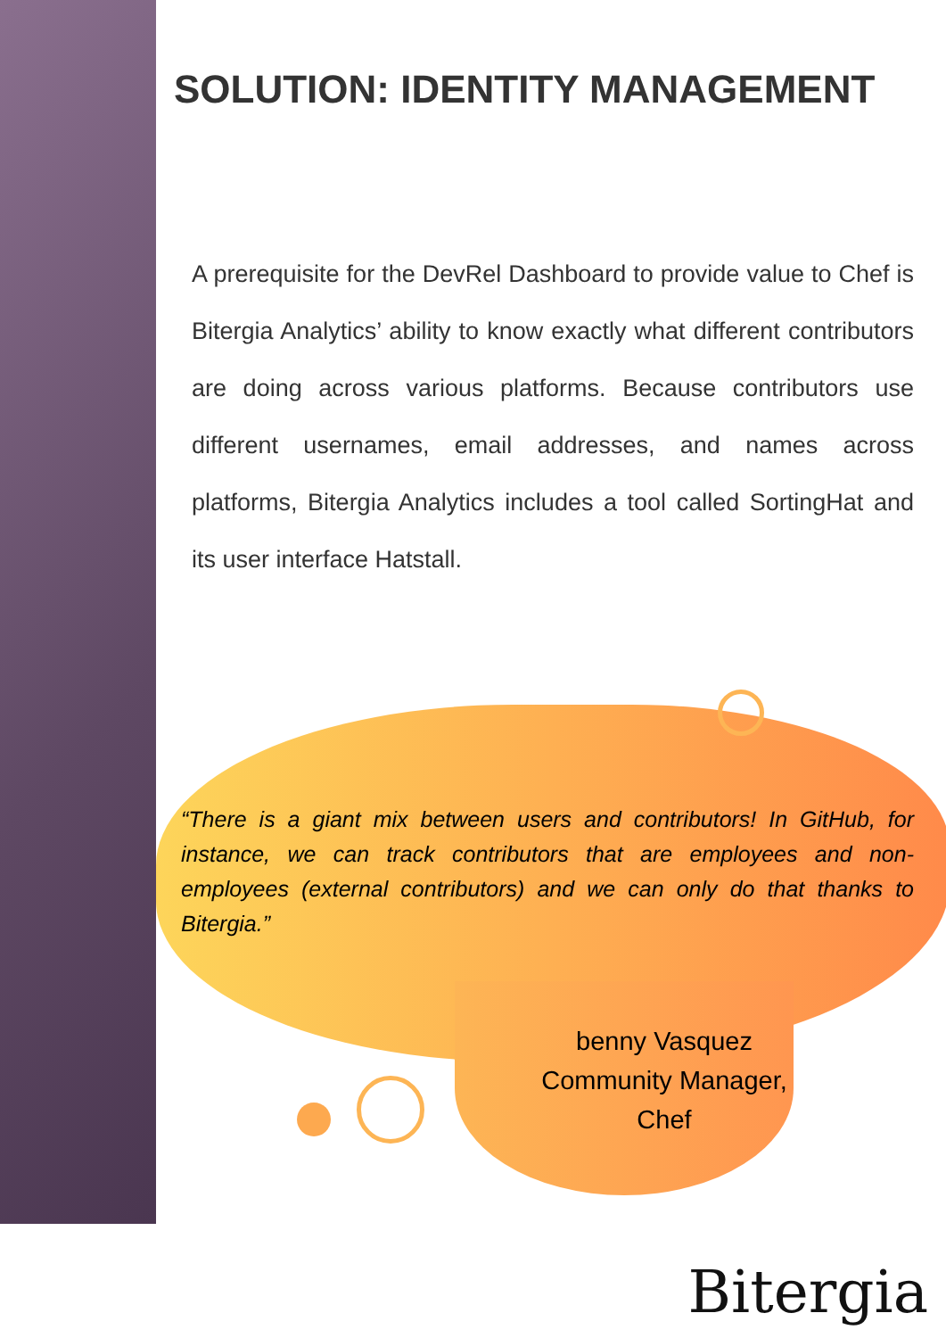SOLUTION: IDENTITY MANAGEMENT
A prerequisite for the DevRel Dashboard to provide value to Chef is Bitergia Analytics’ ability to know exactly what different contributors are doing across various platforms. Because contributors use different usernames, email addresses, and names across platforms, Bitergia Analytics includes a tool called SortingHat and its user interface Hatstall.
“There is a giant mix between users and contributors! In GitHub, for instance, we can track contributors that are employees and non-employees (external contributors) and we can only do that thanks to Bitergia.”
benny Vasquez
Community Manager,
Chef
Bitergia